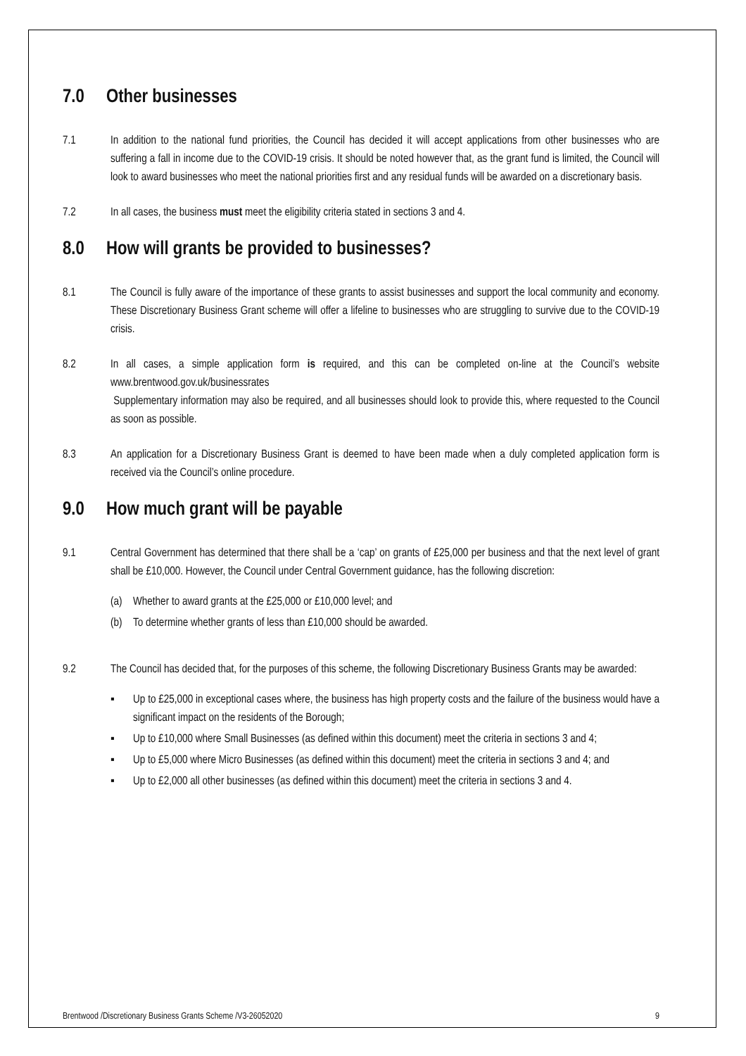7.0 Other businesses
7.1 In addition to the national fund priorities, the Council has decided it will accept applications from other businesses who are suffering a fall in income due to the COVID-19 crisis. It should be noted however that, as the grant fund is limited, the Council will look to award businesses who meet the national priorities first and any residual funds will be awarded on a discretionary basis.
7.2 In all cases, the business must meet the eligibility criteria stated in sections 3 and 4.
8.0 How will grants be provided to businesses?
8.1 The Council is fully aware of the importance of these grants to assist businesses and support the local community and economy. These Discretionary Business Grant scheme will offer a lifeline to businesses who are struggling to survive due to the COVID-19 crisis.
8.2 In all cases, a simple application form is required, and this can be completed on-line at the Council’s website www.brentwood.gov.uk/businessrates
Supplementary information may also be required, and all businesses should look to provide this, where requested to the Council as soon as possible.
8.3 An application for a Discretionary Business Grant is deemed to have been made when a duly completed application form is received via the Council’s online procedure.
9.0 How much grant will be payable
9.1 Central Government has determined that there shall be a ‘cap’ on grants of £25,000 per business and that the next level of grant shall be £10,000. However, the Council under Central Government guidance, has the following discretion:
(a) Whether to award grants at the £25,000 or £10,000 level; and
(b) To determine whether grants of less than £10,000 should be awarded.
9.2 The Council has decided that, for the purposes of this scheme, the following Discretionary Business Grants may be awarded:
▪ Up to £25,000 in exceptional cases where, the business has high property costs and the failure of the business would have a significant impact on the residents of the Borough;
▪ Up to £10,000 where Small Businesses (as defined within this document) meet the criteria in sections 3 and 4;
▪ Up to £5,000 where Micro Businesses (as defined within this document) meet the criteria in sections 3 and 4; and
▪ Up to £2,000 all other businesses (as defined within this document) meet the criteria in sections 3 and 4.
Brentwood /Discretionary Business Grants Scheme /V3-26052020 9